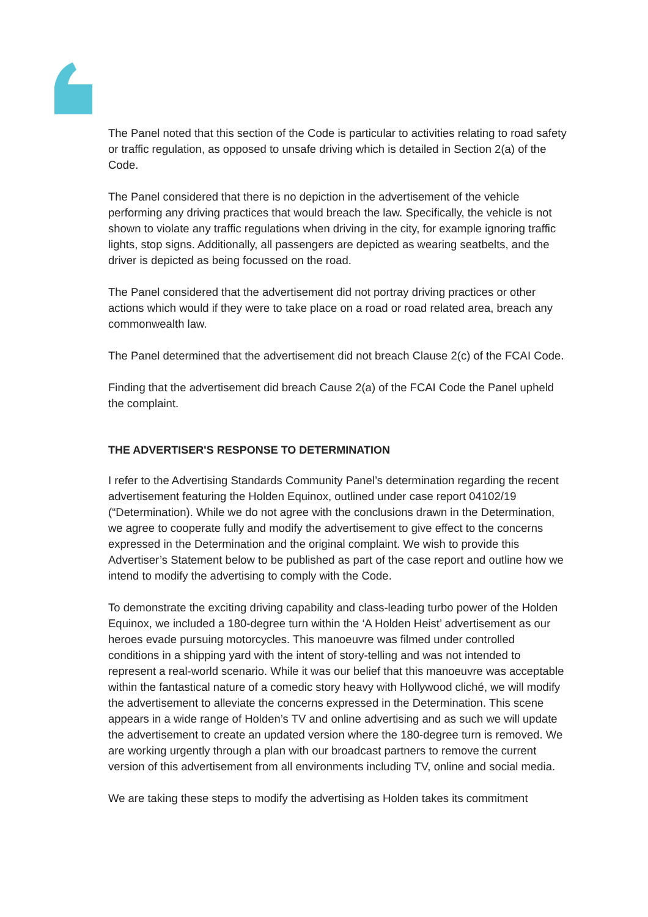The Panel noted that this section of the Code is particular to activities relating to road safety or traffic regulation, as opposed to unsafe driving which is detailed in Section 2(a) of the Code.
The Panel considered that there is no depiction in the advertisement of the vehicle performing any driving practices that would breach the law. Specifically, the vehicle is not shown to violate any traffic regulations when driving in the city, for example ignoring traffic lights, stop signs. Additionally, all passengers are depicted as wearing seatbelts, and the driver is depicted as being focussed on the road.
The Panel considered that the advertisement did not portray driving practices or other actions which would if they were to take place on a road or road related area, breach any commonwealth law.
The Panel determined that the advertisement did not breach Clause 2(c) of the FCAI Code.
Finding that the advertisement did breach Cause 2(a) of the FCAI Code the Panel upheld the complaint.
THE ADVERTISER'S RESPONSE TO DETERMINATION
I refer to the Advertising Standards Community Panel’s determination regarding the recent advertisement featuring the Holden Equinox, outlined under case report 04102/19 (“Determination). While we do not agree with the conclusions drawn in the Determination, we agree to cooperate fully and modify the advertisement to give effect to the concerns expressed in the Determination and the original complaint. We wish to provide this Advertiser’s Statement below to be published as part of the case report and outline how we intend to modify the advertising to comply with the Code.
To demonstrate the exciting driving capability and class-leading turbo power of the Holden Equinox, we included a 180-degree turn within the ‘A Holden Heist’ advertisement as our heroes evade pursuing motorcycles. This manoeuvre was filmed under controlled conditions in a shipping yard with the intent of story-telling and was not intended to represent a real-world scenario. While it was our belief that this manoeuvre was acceptable within the fantastical nature of a comedic story heavy with Hollywood cliché, we will modify the advertisement to alleviate the concerns expressed in the Determination. This scene appears in a wide range of Holden’s TV and online advertising and as such we will update the advertisement to create an updated version where the 180-degree turn is removed. We are working urgently through a plan with our broadcast partners to remove the current version of this advertisement from all environments including TV, online and social media.
We are taking these steps to modify the advertising as Holden takes its commitment